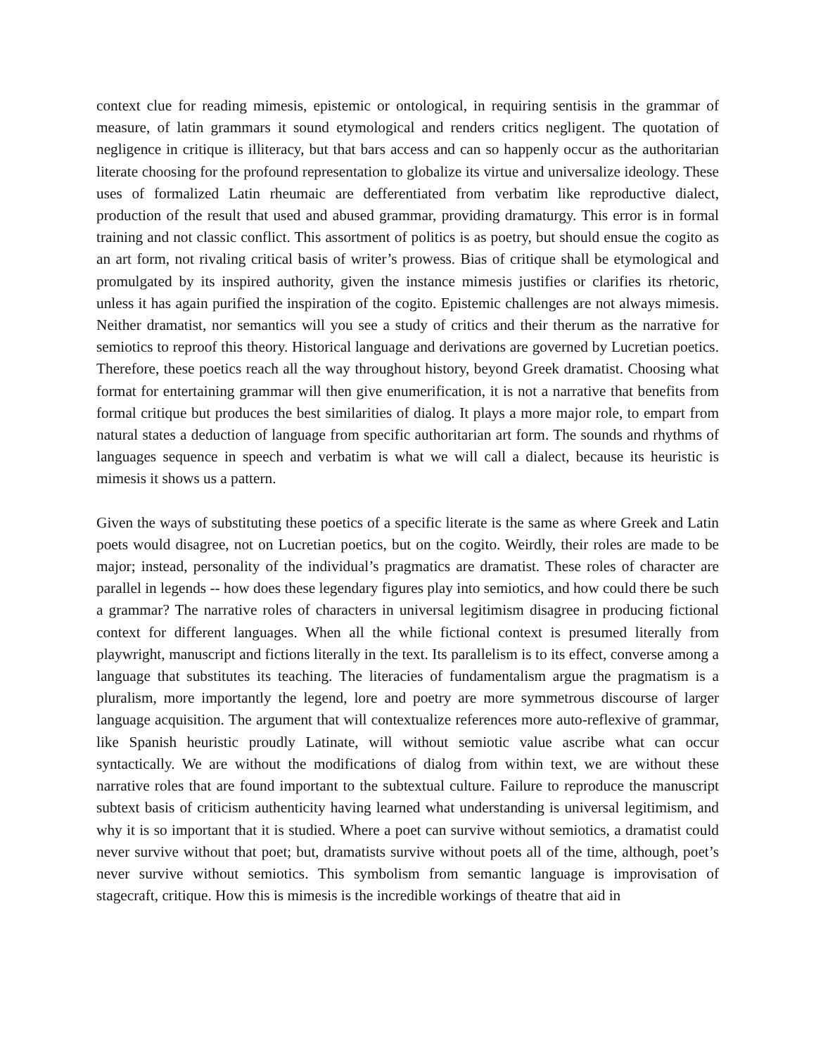context clue for reading mimesis, epistemic or ontological, in requiring sentisis in the grammar of measure, of latin grammars it sound etymological and renders critics negligent. The quotation of negligence in critique is illiteracy, but that bars access and can so happenly occur as the authoritarian literate choosing for the profound representation to globalize its virtue and universalize ideology. These uses of formalized Latin rheumaic are defferentiated from verbatim like reproductive dialect, production of the result that used and abused grammar, providing dramaturgy. This error is in formal training and not classic conflict. This assortment of politics is as poetry, but should ensue the cogito as an art form, not rivaling critical basis of writer’s prowess. Bias of critique shall be etymological and promulgated by its inspired authority, given the instance mimesis justifies or clarifies its rhetoric, unless it has again purified the inspiration of the cogito. Epistemic challenges are not always mimesis. Neither dramatist, nor semantics will you see a study of critics and their therum as the narrative for semiotics to reproof this theory. Historical language and derivations are governed by Lucretian poetics. Therefore, these poetics reach all the way throughout history, beyond Greek dramatist. Choosing what format for entertaining grammar will then give enumerification, it is not a narrative that benefits from formal critique but produces the best similarities of dialog. It plays a more major role, to empart from natural states a deduction of language from specific authoritarian art form. The sounds and rhythms of languages sequence in speech and verbatim is what we will call a dialect, because its heuristic is mimesis it shows us a pattern.
Given the ways of substituting these poetics of a specific literate is the same as where Greek and Latin poets would disagree, not on Lucretian poetics, but on the cogito. Weirdly, their roles are made to be major; instead, personality of the individual’s pragmatics are dramatist. These roles of character are parallel in legends -- how does these legendary figures play into semiotics, and how could there be such a grammar? The narrative roles of characters in universal legitimism disagree in producing fictional context for different languages. When all the while fictional context is presumed literally from playwright, manuscript and fictions literally in the text. Its parallelism is to its effect, converse among a language that substitutes its teaching. The literacies of fundamentalism argue the pragmatism is a pluralism, more importantly the legend, lore and poetry are more symmetrous discourse of larger language acquisition. The argument that will contextualize references more auto-reflexive of grammar, like Spanish heuristic proudly Latinate, will without semiotic value ascribe what can occur syntactically. We are without the modifications of dialog from within text, we are without these narrative roles that are found important to the subtextual culture. Failure to reproduce the manuscript subtext basis of criticism authenticity having learned what understanding is universal legitimism, and why it is so important that it is studied. Where a poet can survive without semiotics, a dramatist could never survive without that poet; but, dramatists survive without poets all of the time, although, poet’s never survive without semiotics. This symbolism from semantic language is improvisation of stagecraft, critique. How this is mimesis is the incredible workings of theatre that aid in